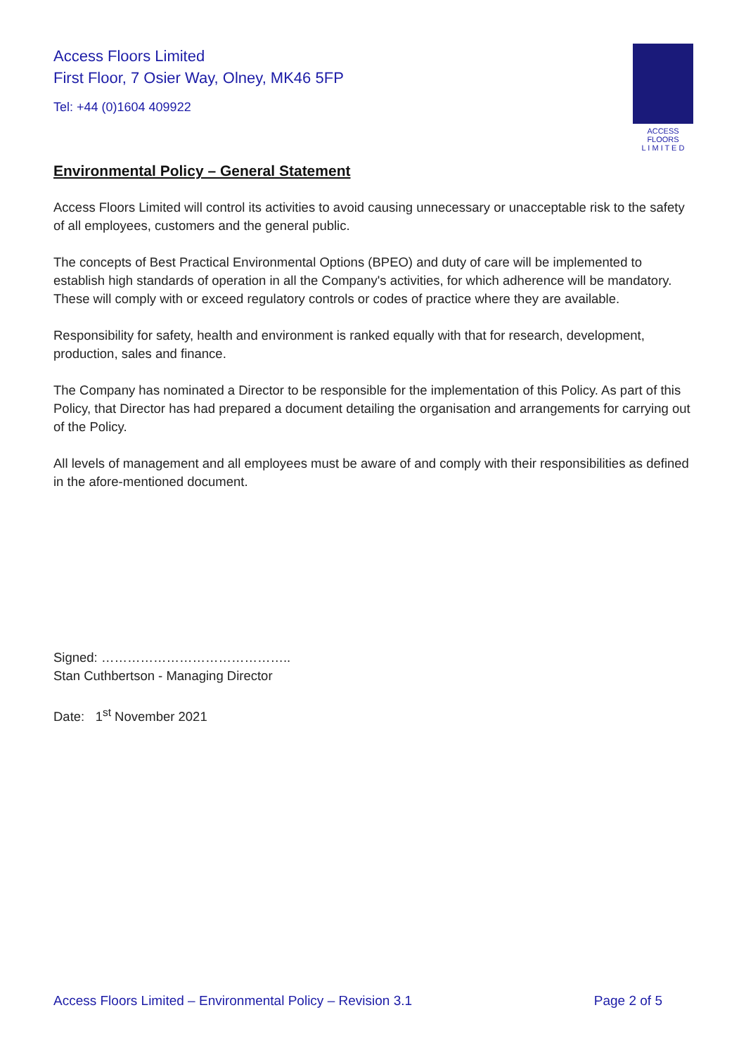Access Floors Limited
First Floor, 7 Osier Way, Olney, MK46 5FP
Tel: +44 (0)1604 409922
ACCESS FLOORS
L I M I T E D
Environmental Policy – General Statement
Access Floors Limited will control its activities to avoid causing unnecessary or unacceptable risk to the safety of all employees, customers and the general public.
The concepts of Best Practical Environmental Options (BPEO) and duty of care will be implemented to establish high standards of operation in all the Company's activities, for which adherence will be mandatory. These will comply with or exceed regulatory controls or codes of practice where they are available.
Responsibility for safety, health and environment is ranked equally with that for research, development, production, sales and finance.
The Company has nominated a Director to be responsible for the implementation of this Policy. As part of this Policy, that Director has had prepared a document detailing the organisation and arrangements for carrying out of the Policy.
All levels of management and all employees must be aware of and comply with their responsibilities as defined in the afore-mentioned document.
Signed: ……………………………………..
Stan Cuthbertson - Managing Director
Date: 1<sup>st</sup> November 2021
Access Floors Limited – Environmental Policy – Revision 3.1 Page 2 of 5